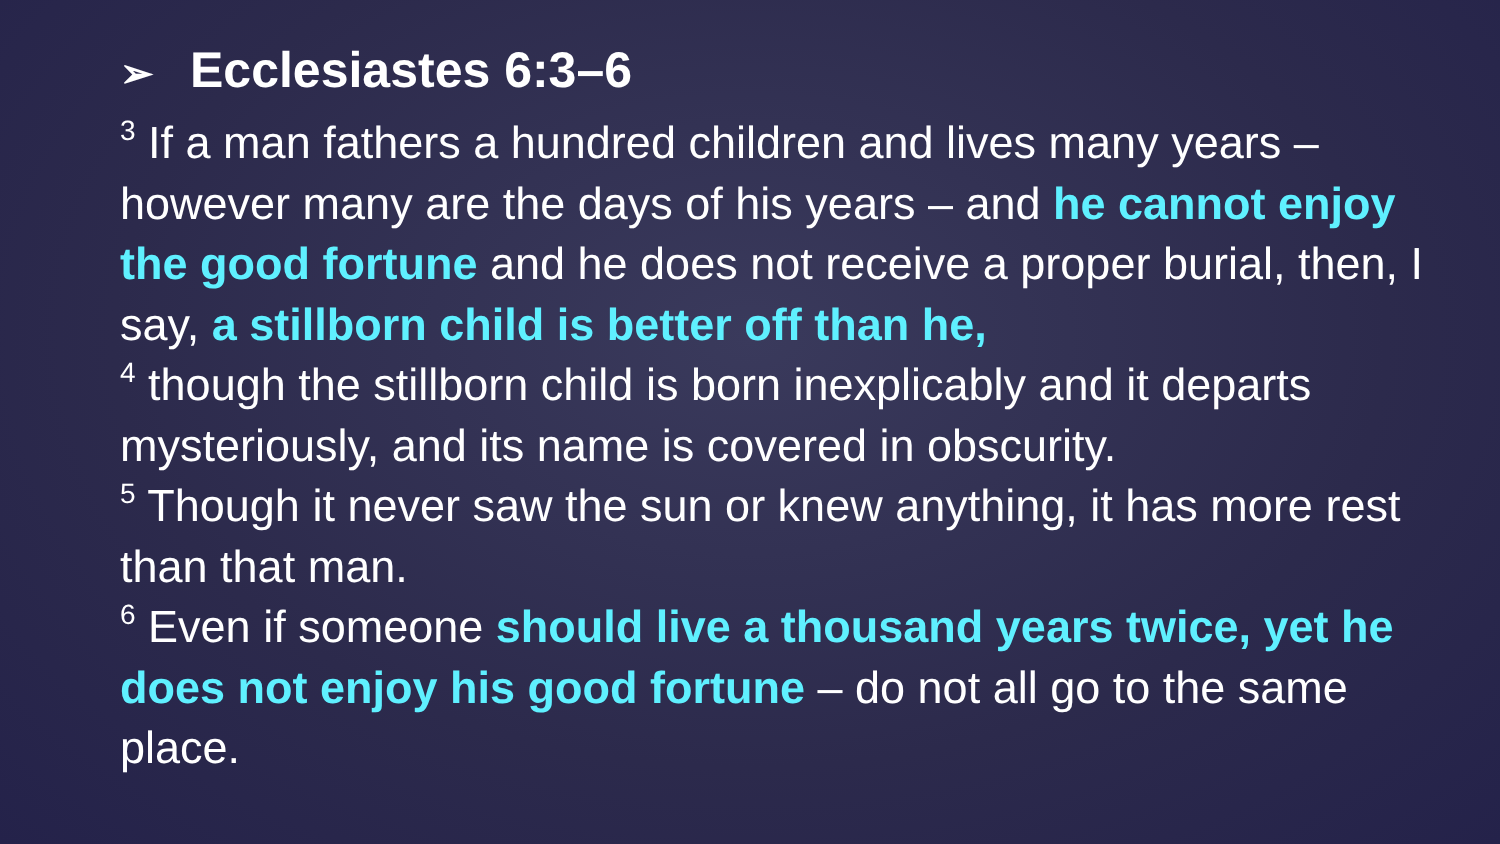➢ Ecclesiastes 6:3–6
<sup>3</sup> If a man fathers a hundred children and lives many years – however many are the days of his years – and he cannot enjoy the good fortune and he does not receive a proper burial, then, I say, a stillborn child is better off than he,
<sup>4</sup> though the stillborn child is born inexplicably and it departs mysteriously, and its name is covered in obscurity.
<sup>5</sup> Though it never saw the sun or knew anything, it has more rest than that man.
<sup>6</sup> Even if someone should live a thousand years twice, yet he does not enjoy his good fortune – do not all go to the same place.